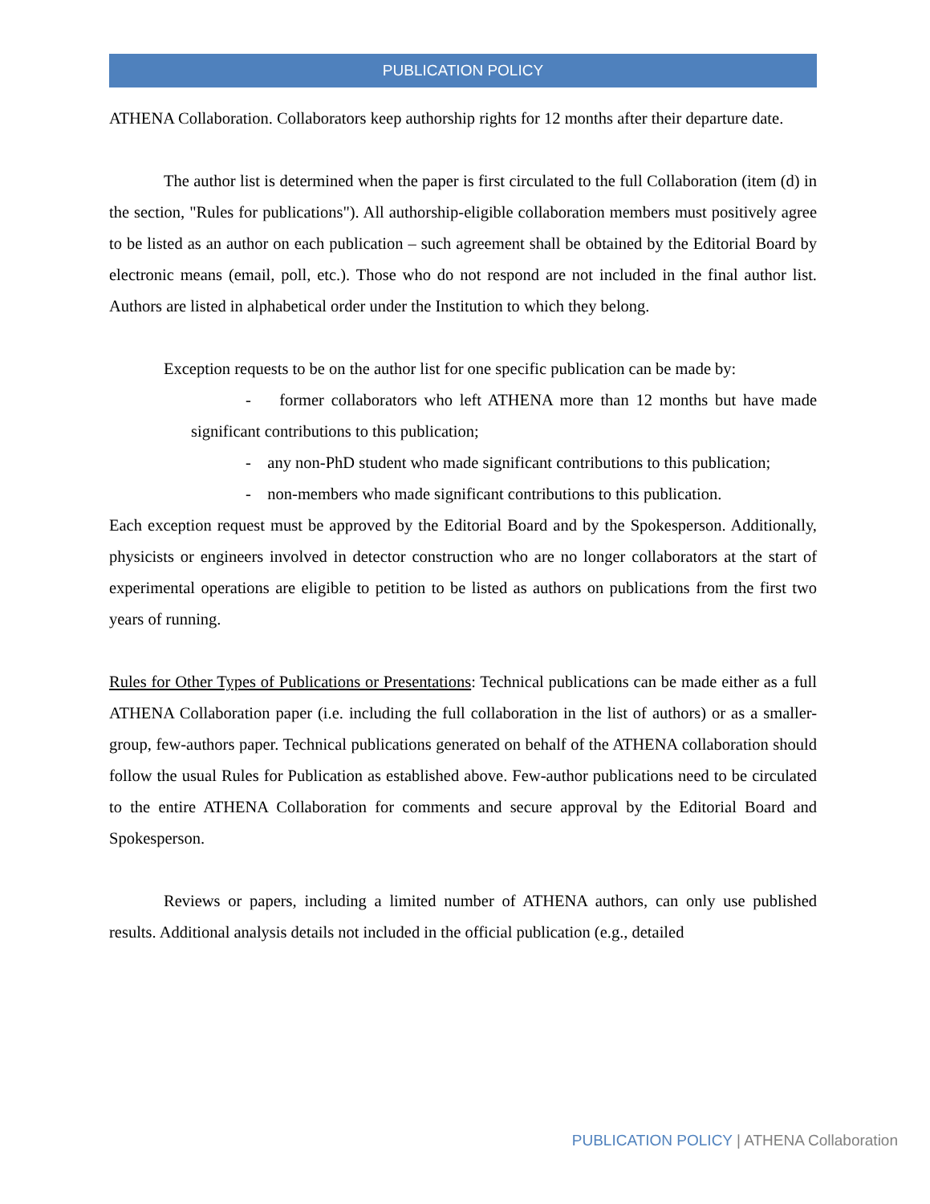PUBLICATION POLICY
ATHENA Collaboration. Collaborators keep authorship rights for 12 months after their departure date.
The author list is determined when the paper is first circulated to the full Collaboration (item (d) in the section, "Rules for publications"). All authorship-eligible collaboration members must positively agree to be listed as an author on each publication – such agreement shall be obtained by the Editorial Board by electronic means (email, poll, etc.). Those who do not respond are not included in the final author list. Authors are listed in alphabetical order under the Institution to which they belong.
Exception requests to be on the author list for one specific publication can be made by:
- former collaborators who left ATHENA more than 12 months but have made significant contributions to this publication;
- any non-PhD student who made significant contributions to this publication;
- non-members who made significant contributions to this publication.
Each exception request must be approved by the Editorial Board and by the Spokesperson. Additionally, physicists or engineers involved in detector construction who are no longer collaborators at the start of experimental operations are eligible to petition to be listed as authors on publications from the first two years of running.
Rules for Other Types of Publications or Presentations: Technical publications can be made either as a full ATHENA Collaboration paper (i.e. including the full collaboration in the list of authors) or as a smaller-group, few-authors paper. Technical publications generated on behalf of the ATHENA collaboration should follow the usual Rules for Publication as established above. Few-author publications need to be circulated to the entire ATHENA Collaboration for comments and secure approval by the Editorial Board and Spokesperson.
Reviews or papers, including a limited number of ATHENA authors, can only use published results. Additional analysis details not included in the official publication (e.g., detailed
PUBLICATION POLICY | ATHENA Collaboration